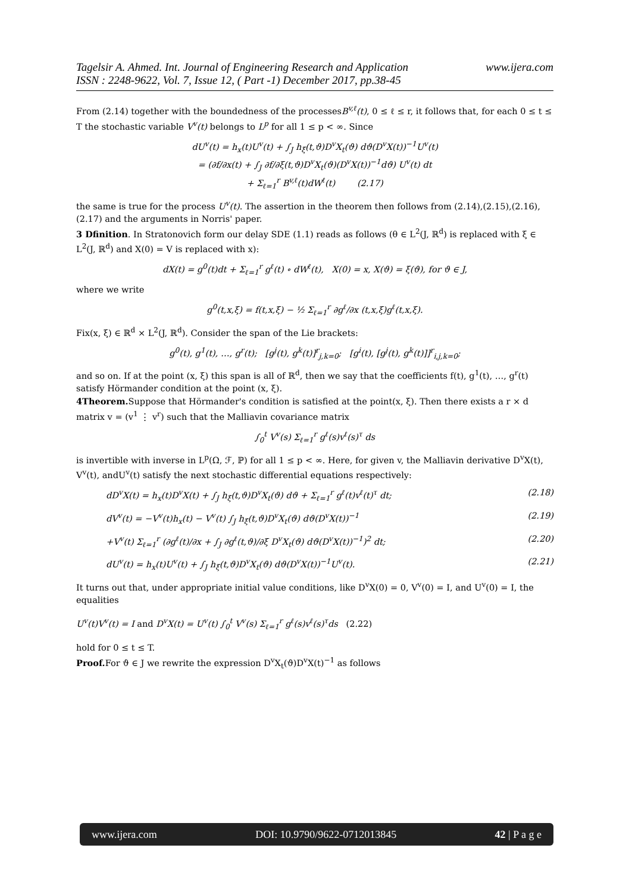www.ijera.com Tagelsir A. Ahmed. Int. Journal of Engineering Research and Application
ISSN : 2248-9622, Vol. 7, Issue 12, ( Part -1) December 2017, pp.38-45
From (2.14) together with the boundedness of the processesB<sup>v,ℓ</sup>(t), 0 ≤ ℓ ≤ r, it follows that, for each 0 ≤ t ≤ T the stochastic variable V<sup>v</sup>(t) belongs to L<sup>p</sup> for all 1 ≤ p < ∞. Since
dU<sup>v</sup>(t) = h<sub>x</sub>(t)U<sup>v</sup>(t) + ∫<sub>J</sub> h<sub>ξ</sub>(t,ϑ)D<sup>v</sup>X<sub>t</sub>(ϑ) dϑ(D<sup>v</sup>X(t))<sup>−1</sup>U<sup>v</sup>(t)
= (∂f/∂x(t) + ∫<sub>J</sub> ∂f/∂ξ(t,ϑ)D<sup>v</sup>X<sub>t</sub>(ϑ)(D<sup>v</sup>X(t))<sup>−1</sup>dϑ) U<sup>v</sup>(t) dt
+ Σ<sub>ℓ=1</sub><sup>r</sup> B<sup>v,ℓ</sup>(t)dW<sup>ℓ</sup>(t) (2.17)
the same is true for the process U<sup>v</sup>(t). The assertion in the theorem then follows from (2.14),(2.15),(2.16),(2.17) and the arguments in Norris' paper.
3 Dfinition. In Stratonovich form our delay SDE (1.1) reads as follows (θ ∈ L<sup>2</sup>(J, ℝ<sup>d</sup>) is replaced with ξ ∈ L<sup>2</sup>(J, ℝ<sup>d</sup>) and X(0) = V is replaced with x):
dX(t) = g<sup>0</sup>(t)dt + Σ<sub>ℓ=1</sub><sup>r</sup> g<sup>ℓ</sup>(t) ∘ dW<sup>ℓ</sup>(t), X(0) = x, X(ϑ) = ξ(ϑ), for ϑ ∈ J,
where we write
g<sup>0</sup>(t,x,ξ) = f(t,x,ξ) − ½ Σ<sub>ℓ=1</sub><sup>r</sup> ∂g<sup>ℓ</sup>/∂x (t,x,ξ)g<sup>ℓ</sup>(t,x,ξ).
Fix(x, ξ) ∈ ℝ<sup>d</sup> × L<sup>2</sup>(J, ℝ<sup>d</sup>). Consider the span of the Lie brackets:
g<sup>0</sup>(t), g<sup>1</sup>(t), …, g<sup>r</sup>(t); [g<sup>j</sup>(t), g<sup>k</sup>(t)]<sup>r</sup><sub>j,k=0</sub>; [g<sup>i</sup>(t), [g<sup>j</sup>(t), g<sup>k</sup>(t)]]<sup>r</sup><sub>i,j,k=0</sub>;
and so on. If at the point (x, ξ) this span is all of ℝ<sup>d</sup>, then we say that the coefficients f(t), g<sup>1</sup>(t), …, g<sup>r</sup>(t) satisfy Hörmander condition at the point (x, ξ).
4Theorem. Suppose that Hörmander's condition is satisfied at the point(x, ξ). Then there exists a r × d matrix v = (v<sup>1</sup> ⋮ v<sup>r</sup>) such that the Malliavin covariance matrix
∫<sub>0</sub><sup>t</sup> V<sup>v</sup>(s) Σ<sub>ℓ=1</sub><sup>r</sup> g<sup>ℓ</sup>(s)v<sup>ℓ</sup>(s)<sup>τ</sup> ds
is invertible with inverse in L<sup>p</sup>(Ω, ℱ, ℙ) for all 1 ≤ p < ∞. Here, for given v, the Malliavin derivative D<sup>v</sup>X(t), V<sup>v</sup>(t), andU<sup>v</sup>(t) satisfy the next stochastic differential equations respectively:
dD<sup>v</sup>X(t) = h<sub>x</sub>(t)D<sup>v</sup>X(t) + ∫<sub>J</sub> h<sub>ξ</sub>(t,ϑ)D<sup>v</sup>X<sub>t</sub>(ϑ) dϑ + Σ<sub>ℓ=1</sub><sup>r</sup> g<sup>ℓ</sup>(t)v<sup>ℓ</sup>(t)<sup>τ</sup> dt; (2.18)
dV<sup>v</sup>(t) = −V<sup>v</sup>(t)h<sub>x</sub>(t) − V<sup>v</sup>(t) ∫<sub>J</sub> h<sub>ξ</sub>(t,ϑ)D<sup>v</sup>X<sub>t</sub>(ϑ) dϑ(D<sup>v</sup>X(t))<sup>−1</sup> (2.19)
+V<sup>v</sup>(t) Σ<sub>ℓ=1</sub><sup>r</sup> (∂g<sup>ℓ</sup>(t)/∂x + ∫<sub>J</sub> ∂g<sup>ℓ</sup>(t,ϑ)/∂ξ D<sup>v</sup>X<sub>t</sub>(ϑ) dϑ(D<sup>v</sup>X(t))<sup>−1</sup>)<sup>2</sup> dt; (2.20)
dU<sup>v</sup>(t) = h<sub>x</sub>(t)U<sup>v</sup>(t) + ∫<sub>J</sub> h<sub>ξ</sub>(t,ϑ)D<sup>v</sup>X<sub>t</sub>(ϑ) dϑ(D<sup>v</sup>X(t))<sup>−1</sup>U<sup>v</sup>(t). (2.21)
It turns out that, under appropriate initial value conditions, like D<sup>v</sup>X(0) = 0, V<sup>v</sup>(0) = I, and U<sup>v</sup>(0) = I, the equalities
U<sup>v</sup>(t)V<sup>v</sup>(t) = I and D<sup>v</sup>X(t) = U<sup>v</sup>(t) ∫<sub>0</sub><sup>t</sup> V<sup>v</sup>(s) Σ<sub>ℓ=1</sub><sup>r</sup> g<sup>ℓ</sup>(s)v<sup>ℓ</sup>(s)<sup>τ</sup>ds (2.22)
hold for 0 ≤ t ≤ T.
Proof. For ϑ ∈ J we rewrite the expression D<sup>v</sup>X<sub>t</sub>(ϑ)D<sup>v</sup>X(t)<sup>−1</sup> as follows
www.ijera.com DOI: 10.9790/9622-0712013845 42 | P a g e